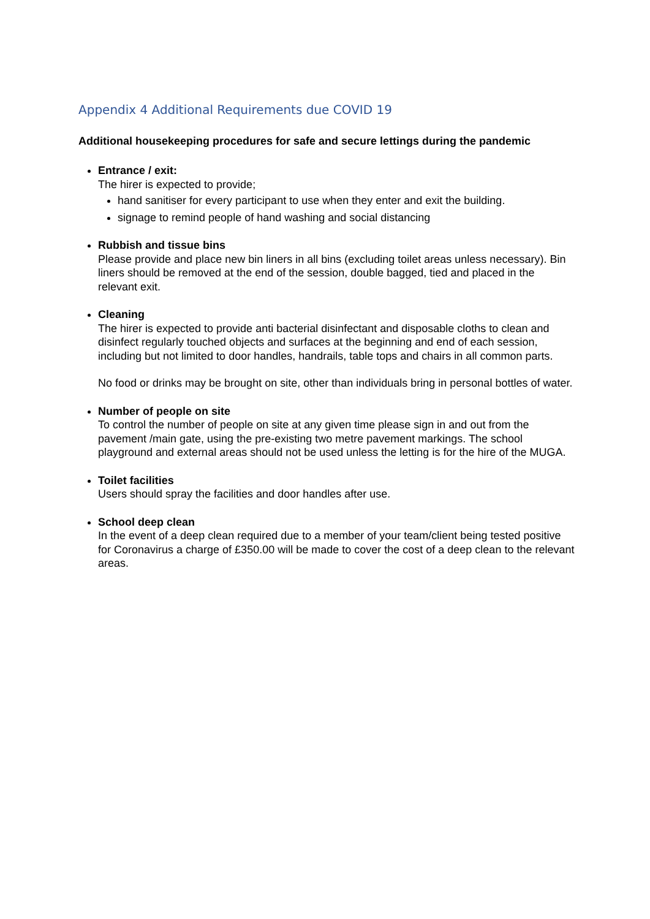Appendix 4 Additional Requirements due COVID 19
Additional housekeeping procedures for safe and secure lettings during the pandemic
Entrance / exit:
The hirer is expected to provide;
hand sanitiser for every participant to use when they enter and exit the building.
signage to remind people of hand washing and social distancing
Rubbish and tissue bins
Please provide and place new bin liners in all bins (excluding toilet areas unless necessary). Bin liners should be removed at the end of the session, double bagged, tied and placed in the relevant exit.
Cleaning
The hirer is expected to provide anti bacterial disinfectant and disposable cloths to clean and disinfect regularly touched objects and surfaces at the beginning and end of each session, including but not limited to door handles, handrails, table tops and chairs in all common parts.
No food or drinks may be brought on site, other than individuals bring in personal bottles of water.
Number of people on site
To control the number of people on site at any given time please sign in and out from the pavement /main gate, using the pre-existing two metre pavement markings. The school playground and external areas should not be used unless the letting is for the hire of the MUGA.
Toilet facilities
Users should spray the facilities and door handles after use.
School deep clean
In the event of a deep clean required due to a member of your team/client being tested positive for Coronavirus a charge of £350.00 will be made to cover the cost of a deep clean to the relevant areas.